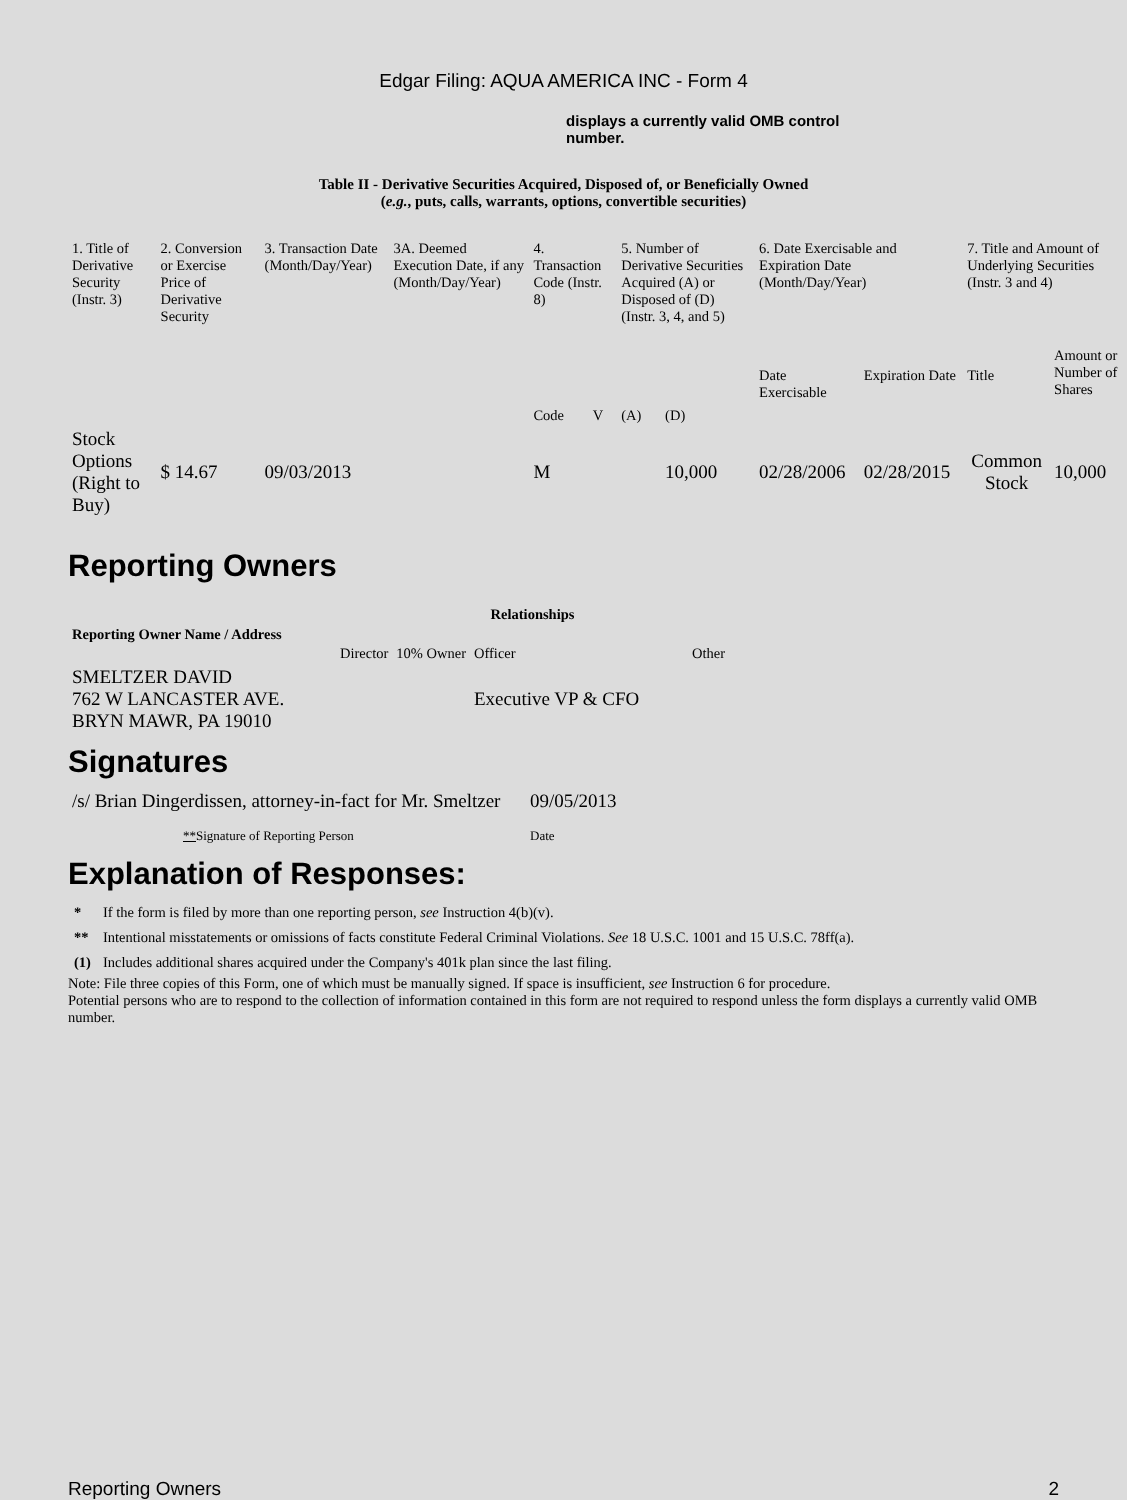Edgar Filing: AQUA AMERICA INC - Form 4
displays a currently valid OMB control number.
Table II - Derivative Securities Acquired, Disposed of, or Beneficially Owned
(e.g., puts, calls, warrants, options, convertible securities)
| 1. Title of Derivative Security (Instr. 3) | 2. Conversion or Exercise Price of Derivative Security | 3. Transaction Date (Month/Day/Year) | 3A. Deemed Execution Date, if any (Month/Day/Year) | 4. Transaction Code (Instr. 8) | | 5. Number of Derivative Securities Acquired (A) or Disposed of (D) (Instr. 3, 4, and 5) | | 6. Date Exercisable and Expiration Date (Month/Day/Year) | | 7. Title and Amount of Underlying Securities (Instr. 3 and 4) | |
| --- | --- | --- | --- | --- | --- | --- | --- | --- | --- | --- | --- |
| | | | | Code | V | (A) | (D) | Date Exercisable | Expiration Date | Title | Amount or Number of Shares |
| Stock Options (Right to Buy) | $ 14.67 | 09/03/2013 | | M | | | 10,000 | 02/28/2006 | 02/28/2015 | Common Stock | 10,000 |
Reporting Owners
| Reporting Owner Name / Address | Relationships | | | |
| --- | --- | --- | --- | --- |
| | Director | 10% Owner | Officer | Other |
| SMELTZER DAVID 762 W LANCASTER AVE. BRYN MAWR, PA 19010 | | | Executive VP & CFO | |
Signatures
| /s/ Brian Dingerdissen, attorney-in-fact for Mr. Smeltzer | 09/05/2013 |
| ** Signature of Reporting Person | Date |
Explanation of Responses:
| * | If the form is filed by more than one reporting person, see Instruction 4(b)(v). |
| ** | Intentional misstatements or omissions of facts constitute Federal Criminal Violations. See 18 U.S.C. 1001 and 15 U.S.C. 78ff(a). |
| (1) | Includes additional shares acquired under the Company's 401k plan since the last filing. |
Note: File three copies of this Form, one of which must be manually signed. If space is insufficient, see Instruction 6 for procedure.
Potential persons who are to respond to the collection of information contained in this form are not required to respond unless the form displays a currently valid OMB number.
Reporting Owners 2